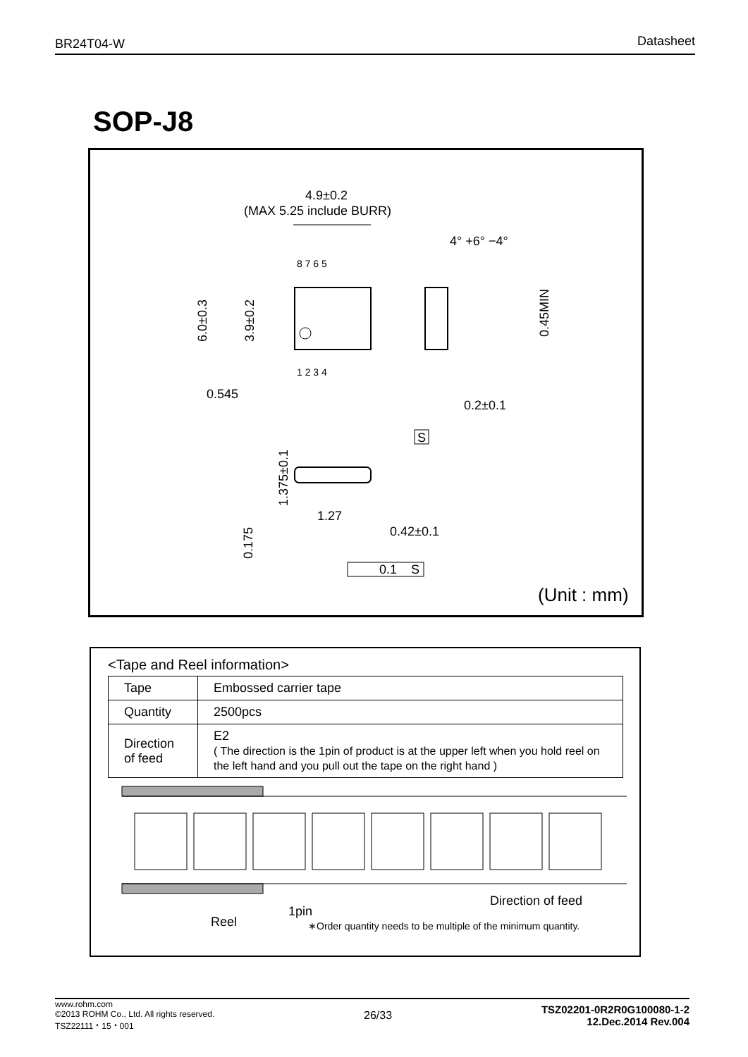BR24T04-W Datasheet
SOP-J8
4.9±0.2
(MAX 5.25 include BURR)
4° +6° −4°
8 7 6 5
1 2 3 4
6.0±0.3
3.9±0.2
0.545
0.45MIN
0.2±0.1
S
1.375±0.1
0.175
1.27
0.42±0.1
0.1
S
(Unit : mm)
<Tape and Reel information>
| Tape | Embossed carrier tape |
| Quantity | 2500pcs |
| Direction of feed | E2 ( The direction is the 1pin of product is at the upper left when you hold reel on the left hand and you pull out the tape on the right hand ) |
1pin
Reel
Direction of feed
∗Order quantity needs to be multiple of the minimum quantity.
www.rohm.com
©2013 ROHM Co., Ltd. All rights reserved.
TSZ22111・15・001
26/33
TSZ02201-0R2R0G100080-1-2
12.Dec.2014 Rev.004